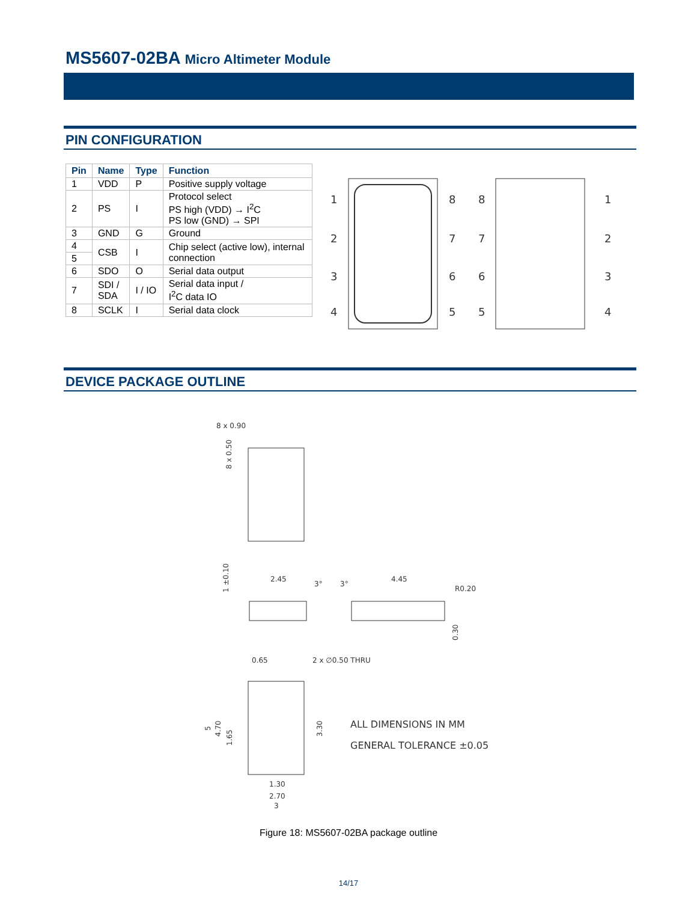MS5607-02BA Micro Altimeter Module
PIN CONFIGURATION
| Pin | Name | Type | Function |
| --- | --- | --- | --- |
| 1 | VDD | P | Positive supply voltage |
| 2 | PS | I | Protocol select PS high (VDD) → I<sup>2</sup>C PS low (GND) → SPI |
| 3 | GND | G | Ground |
| 4 | CSB | I | Chip select (active low), internal connection |
| 5 | | | |
| 6 | SDO | O | Serial data output |
| 7 | SDI / SDA | I / IO | Serial data input / I<sup>2</sup>C data IO |
| 8 | SCLK | I | Serial data clock |
1
2
3
4
8
7
6
5
8
7
6
5
1
2
3
4
DEVICE PACKAGE OUTLINE
8 x 0.90
8 x 0.50
2.45
3°
3°
4.45
R0.20
1 ±0.10
0.30
0.65
2 x ∅0.50 THRU
5
4.70
1.65
3.30
1.30
2.70
3
ALL DIMENSIONS IN MM
GENERAL TOLERANCE ±0.05
Figure 18: MS5607-02BA package outline
14/17